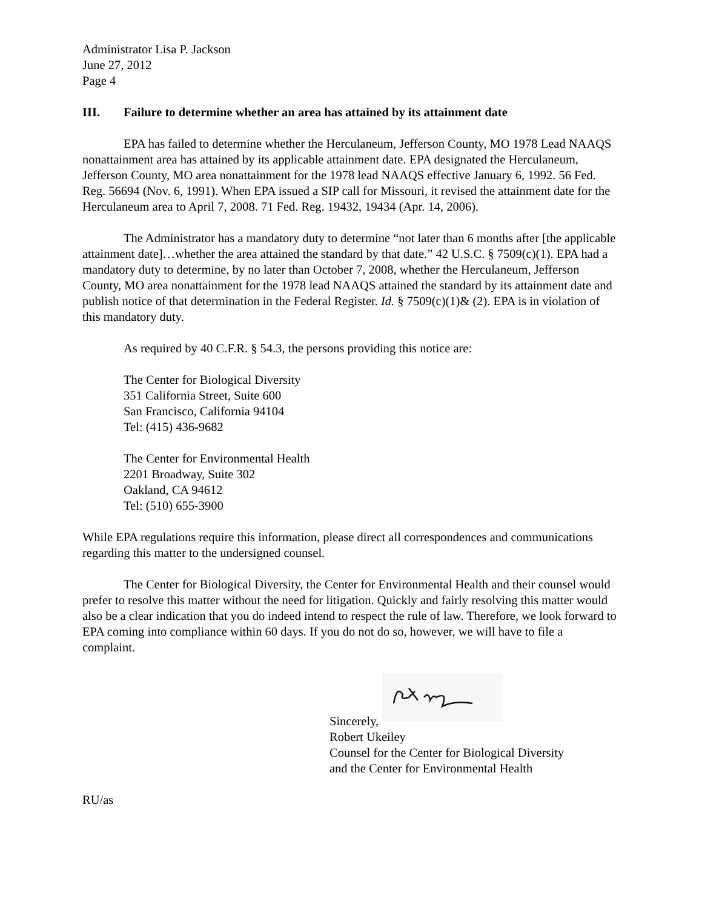Administrator Lisa P. Jackson
June 27, 2012
Page 4
III. Failure to determine whether an area has attained by its attainment date
EPA has failed to determine whether the Herculaneum, Jefferson County, MO 1978 Lead NAAQS nonattainment area has attained by its applicable attainment date. EPA designated the Herculaneum, Jefferson County, MO area nonattainment for the 1978 lead NAAQS effective January 6, 1992. 56 Fed. Reg. 56694 (Nov. 6, 1991). When EPA issued a SIP call for Missouri, it revised the attainment date for the Herculaneum area to April 7, 2008. 71 Fed. Reg. 19432, 19434 (Apr. 14, 2006).
The Administrator has a mandatory duty to determine “not later than 6 months after [the applicable attainment date]…whether the area attained the standard by that date.” 42 U.S.C. § 7509(c)(1). EPA had a mandatory duty to determine, by no later than October 7, 2008, whether the Herculaneum, Jefferson County, MO area nonattainment for the 1978 lead NAAQS attained the standard by its attainment date and publish notice of that determination in the Federal Register. Id. § 7509(c)(1)& (2). EPA is in violation of this mandatory duty.
As required by 40 C.F.R. § 54.3, the persons providing this notice are:
The Center for Biological Diversity
351 California Street, Suite 600
San Francisco, California 94104
Tel: (415) 436-9682
The Center for Environmental Health
2201 Broadway, Suite 302
Oakland, CA 94612
Tel: (510) 655-3900
While EPA regulations require this information, please direct all correspondences and communications regarding this matter to the undersigned counsel.
The Center for Biological Diversity, the Center for Environmental Health and their counsel would prefer to resolve this matter without the need for litigation. Quickly and fairly resolving this matter would also be a clear indication that you do indeed intend to respect the rule of law. Therefore, we look forward to EPA coming into compliance within 60 days. If you do not do so, however, we will have to file a complaint.
Sincerely,
Robert Ukeiley
Counsel for the Center for Biological Diversity
and the Center for Environmental Health
RU/as